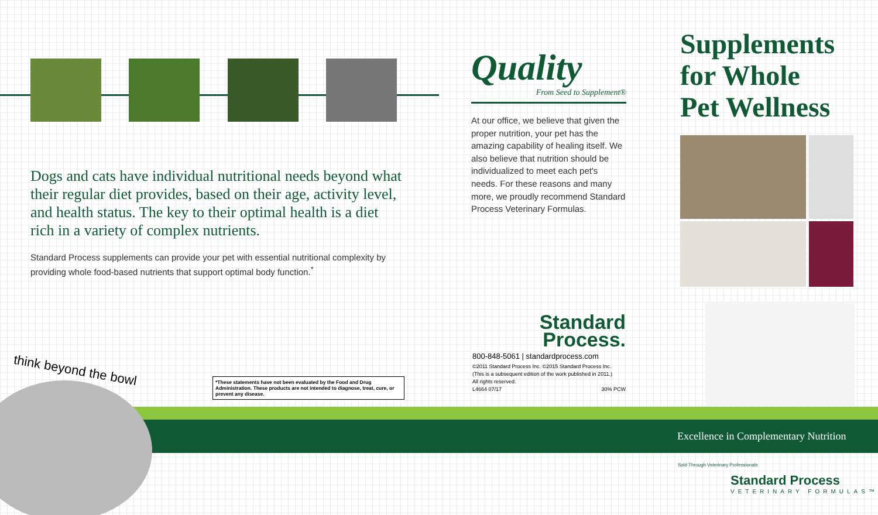Dogs and cats have individual nutritional needs beyond what their regular diet provides, based on their age, activity level, and health status. The key to their optimal health is a diet rich in a variety of complex nutrients.
Standard Process supplements can provide your pet with essential nutritional complexity by providing whole food-based nutrients that support optimal body function.<sup>*</sup>
think beyond the bowl
*These statements have not been evaluated by the Food and Drug Administration. These products are not intended to diagnose, treat, cure, or prevent any disease.
Quality
From Seed to Supplement®
At our office, we believe that given the proper nutrition, your pet has the amazing capability of healing itself. We also believe that nutrition should be individualized to meet each pet's needs. For these reasons and many more, we proudly recommend Standard Process Veterinary Formulas.
Standard
Process.
800-848-5061 | standardprocess.com
©2011 Standard Process Inc. ©2015 Standard Process Inc.
(This is a subsequent edition of the work published in 2011.)
All rights reserved.
L4664 07/17 30% PCW
Supplements
for Whole
Pet Wellness
Excellence in Complementary Nutrition
Sold Through Veterinary Professionals
Standard Process
VETERINARY FORMULAS™